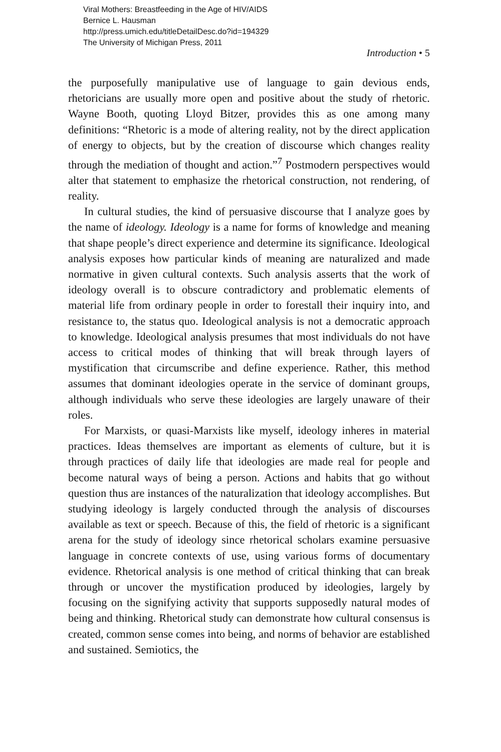Viral Mothers: Breastfeeding in the Age of HIV/AIDS
Bernice L. Hausman
http://press.umich.edu/titleDetailDesc.do?id=194329
The University of Michigan Press, 2011
Introduction • 5
the purposefully manipulative use of language to gain devious ends, rhetoricians are usually more open and positive about the study of rhetoric. Wayne Booth, quoting Lloyd Bitzer, provides this as one among many definitions: “Rhetoric is a mode of altering reality, not by the direct application of energy to objects, but by the creation of discourse which changes reality through the mediation of thought and action.”<sup>7</sup> Postmodern perspectives would alter that statement to emphasize the rhetorical construction, not rendering, of reality.
In cultural studies, the kind of persuasive discourse that I analyze goes by the name of ideology. Ideology is a name for forms of knowledge and meaning that shape people’s direct experience and determine its significance. Ideological analysis exposes how particular kinds of meaning are naturalized and made normative in given cultural contexts. Such analysis asserts that the work of ideology overall is to obscure contradictory and problematic elements of material life from ordinary people in order to forestall their inquiry into, and resistance to, the status quo. Ideological analysis is not a democratic approach to knowledge. Ideological analysis presumes that most individuals do not have access to critical modes of thinking that will break through layers of mystification that circumscribe and define experience. Rather, this method assumes that dominant ideologies operate in the service of dominant groups, although individuals who serve these ideologies are largely unaware of their roles.
For Marxists, or quasi-Marxists like myself, ideology inheres in material practices. Ideas themselves are important as elements of culture, but it is through practices of daily life that ideologies are made real for people and become natural ways of being a person. Actions and habits that go without question thus are instances of the naturalization that ideology accomplishes. But studying ideology is largely conducted through the analysis of discourses available as text or speech. Because of this, the field of rhetoric is a significant arena for the study of ideology since rhetorical scholars examine persuasive language in concrete contexts of use, using various forms of documentary evidence. Rhetorical analysis is one method of critical thinking that can break through or uncover the mystification produced by ideologies, largely by focusing on the signifying activity that supports supposedly natural modes of being and thinking. Rhetorical study can demonstrate how cultural consensus is created, common sense comes into being, and norms of behavior are established and sustained. Semiotics, the